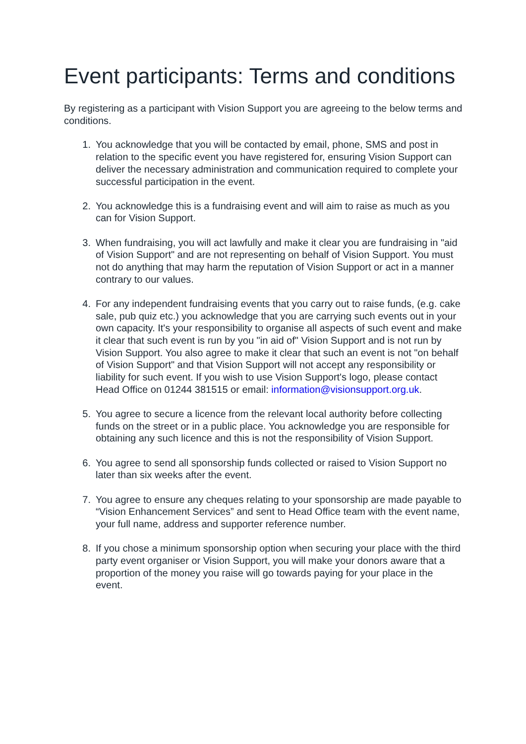Event participants: Terms and conditions
By registering as a participant with Vision Support you are agreeing to the below terms and conditions.
1. You acknowledge that you will be contacted by email, phone, SMS and post in relation to the specific event you have registered for, ensuring Vision Support can deliver the necessary administration and communication required to complete your successful participation in the event.
2. You acknowledge this is a fundraising event and will aim to raise as much as you can for Vision Support.
3. When fundraising, you will act lawfully and make it clear you are fundraising in "aid of Vision Support" and are not representing on behalf of Vision Support. You must not do anything that may harm the reputation of Vision Support or act in a manner contrary to our values.
4. For any independent fundraising events that you carry out to raise funds, (e.g. cake sale, pub quiz etc.) you acknowledge that you are carrying such events out in your own capacity. It's your responsibility to organise all aspects of such event and make it clear that such event is run by you "in aid of" Vision Support and is not run by Vision Support. You also agree to make it clear that such an event is not "on behalf of Vision Support" and that Vision Support will not accept any responsibility or liability for such event. If you wish to use Vision Support's logo, please contact Head Office on 01244 381515 or email: information@visionsupport.org.uk.
5. You agree to secure a licence from the relevant local authority before collecting funds on the street or in a public place. You acknowledge you are responsible for obtaining any such licence and this is not the responsibility of Vision Support.
6. You agree to send all sponsorship funds collected or raised to Vision Support no later than six weeks after the event.
7. You agree to ensure any cheques relating to your sponsorship are made payable to “Vision Enhancement Services” and sent to Head Office team with the event name, your full name, address and supporter reference number.
8. If you chose a minimum sponsorship option when securing your place with the third party event organiser or Vision Support, you will make your donors aware that a proportion of the money you raise will go towards paying for your place in the event.